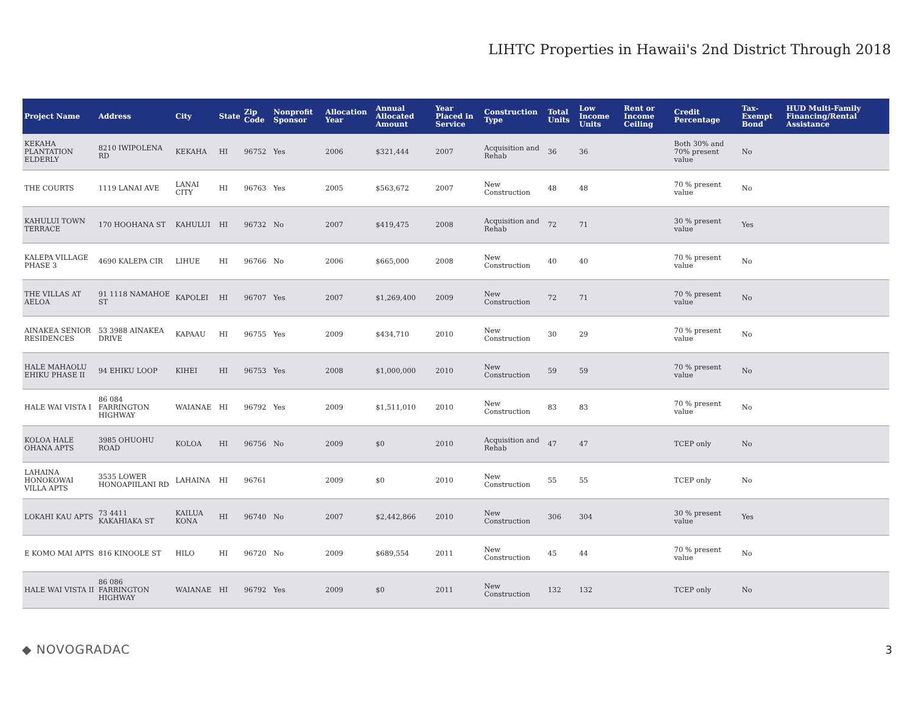LIHTC Properties in Hawaii's 2nd District Through 2018
| Project Name | Address | City | State | Zip Code | Nonprofit Sponsor | Allocation Year | Annual Allocated Amount | Year Placed in Service | Construction Type | Total Units | Low Income Units | Rent or Income Ceiling | Credit Percentage | Tax-Exempt Bond | HUD Multi-Family Financing/Rental Assistance |
| --- | --- | --- | --- | --- | --- | --- | --- | --- | --- | --- | --- | --- | --- | --- | --- |
| KEKAHA PLANTATION ELDERLY | 8210 IWIPOLENA RD | KEKAHA | HI | 96752 | Yes | 2006 | $321,444 | 2007 | Acquisition and Rehab | 36 | 36 | | Both 30% and 70% present value | No | |
| THE COURTS | 1119 LANAI AVE | LANAI CITY | HI | 96763 | Yes | 2005 | $563,672 | 2007 | New Construction | 48 | 48 | | 70 % present value | No | |
| KAHULUI TOWN TERRACE | 170 HOOHANA ST | KAHULUI | HI | 96732 | No | 2007 | $419,475 | 2008 | Acquisition and Rehab | 72 | 71 | | 30 % present value | Yes | |
| KALEPA VILLAGE PHASE 3 | 4690 KALEPA CIR | LIHUE | HI | 96766 | No | 2006 | $665,000 | 2008 | New Construction | 40 | 40 | | 70 % present value | No | |
| THE VILLAS AT AELOA | 91 1118 NAMAHOE ST | KAPOLEI | HI | 96707 | Yes | 2007 | $1,269,400 | 2009 | New Construction | 72 | 71 | | 70 % present value | No | |
| AINAKEA SENIOR RESIDENCES | 53 3988 AINAKEA DRIVE | KAPAAU | HI | 96755 | Yes | 2009 | $434,710 | 2010 | New Construction | 30 | 29 | | 70 % present value | No | |
| HALE MAHAOLU EHIKU PHASE II | 94 EHIKU LOOP | KIHEI | HI | 96753 | Yes | 2008 | $1,000,000 | 2010 | New Construction | 59 | 59 | | 70 % present value | No | |
| HALE WAI VISTA I | 86 084 FARRINGTON HIGHWAY | WAIANAE | HI | 96792 | Yes | 2009 | $1,511,010 | 2010 | New Construction | 83 | 83 | | 70 % present value | No | |
| KOLOA HALE OHANA APTS | 3985 OHUOHU ROAD | KOLOA | HI | 96756 | No | 2009 | $0 | 2010 | Acquisition and Rehab | 47 | 47 | | TCEP only | No | |
| LAHAINA HONOKOWAI VILLA APTS | 3535 LOWER HONOAPIILANI RD | LAHAINA | HI | 96761 | | 2009 | $0 | 2010 | New Construction | 55 | 55 | | TCEP only | No | |
| LOKAHI KAU APTS | 73 4411 KAKAHIAKA ST | KAILUA KONA | HI | 96740 | No | 2007 | $2,442,866 | 2010 | New Construction | 306 | 304 | | 30 % present value | Yes | |
| E KOMO MAI APTS | 816 KINOOLE ST | HILO | HI | 96720 | No | 2009 | $689,554 | 2011 | New Construction | 45 | 44 | | 70 % present value | No | |
| HALE WAI VISTA II | 86 086 FARRINGTON HIGHWAY | WAIANAE | HI | 96792 | Yes | 2009 | $0 | 2011 | New Construction | 132 | 132 | | TCEP only | No | |
◆ NOVOGRADAC 3